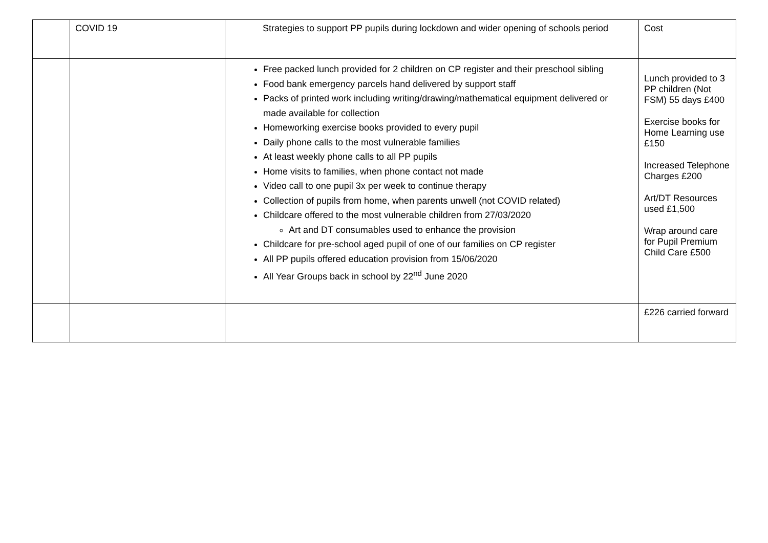| | COVID 19 | Strategies to support PP pupils during lockdown and wider opening of schools period | Cost |
| | | Free packed lunch provided for 2 children on CP register and their preschool sibling Food bank emergency parcels hand delivered by support staff Packs of printed work including writing/drawing/mathematical equipment delivered or made available for collection Homeworking exercise books provided to every pupil Daily phone calls to the most vulnerable families At least weekly phone calls to all PP pupils Home visits to families, when phone contact not made Video call to one pupil 3x per week to continue therapy Collection of pupils from home, when parents unwell (not COVID related) Childcare offered to the most vulnerable children from 27/03/2020 Art and DT consumables used to enhance the provision Childcare for pre-school aged pupil of one of our families on CP register All PP pupils offered education provision from 15/06/2020 All Year Groups back in school by 22<sup>nd</sup> June 2020 | Lunch provided to 3 PP children (Not FSM) 55 days £400 Exercise books for Home Learning use £150 Increased Telephone Charges £200 Art/DT Resources used £1,500 Wrap around care for Pupil Premium Child Care £500 |
| | | | £226 carried forward |